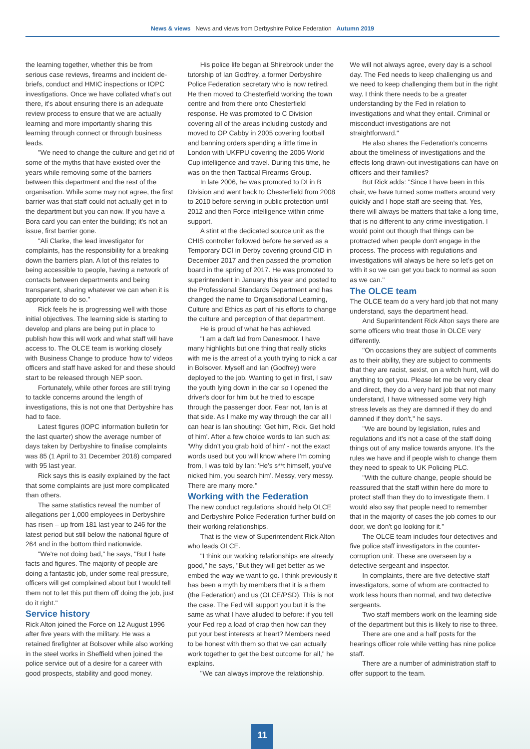News & views News and views from Derbyshire Police Federation Autumn 2019
the learning together, whether this be from serious case reviews, firearms and incident de-briefs, conduct and HMIC inspections or IOPC investigations. Once we have collated what's out there, it's about ensuring there is an adequate review process to ensure that we are actually learning and more importantly sharing this learning through connect or through business leads.
"We need to change the culture and get rid of some of the myths that have existed over the years while removing some of the barriers between this department and the rest of the organisation. While some may not agree, the first barrier was that staff could not actually get in to the department but you can now. If you have a Bora card you can enter the building; it's not an issue, first barrier gone.
"Ali Clarke, the lead investigator for complaints, has the responsibility for a breaking down the barriers plan. A lot of this relates to being accessible to people, having a network of contacts between departments and being transparent, sharing whatever we can when it is appropriate to do so."
Rick feels he is progressing well with those initial objectives. The learning side is starting to develop and plans are being put in place to publish how this will work and what staff will have access to. The OLCE team is working closely with Business Change to produce 'how to' videos officers and staff have asked for and these should start to be released through NEP soon.
Fortunately, while other forces are still trying to tackle concerns around the length of investigations, this is not one that Derbyshire has had to face.
Latest figures (IOPC information bulletin for the last quarter) show the average number of days taken by Derbyshire to finalise complaints was 85 (1 April to 31 December 2018) compared with 95 last year.
Rick says this is easily explained by the fact that some complaints are just more complicated than others.
The same statistics reveal the number of allegations per 1,000 employees in Derbyshire has risen – up from 181 last year to 246 for the latest period but still below the national figure of 264 and in the bottom third nationwide.
"We're not doing bad," he says, "But I hate facts and figures. The majority of people are doing a fantastic job, under some real pressure, officers will get complained about but I would tell them not to let this put them off doing the job, just do it right."
Service history
Rick Alton joined the Force on 12 August 1996 after five years with the military. He was a retained firefighter at Bolsover while also working in the steel works in Sheffield when joined the police service out of a desire for a career with good prospects, stability and good money.
His police life began at Shirebrook under the tutorship of Ian Godfrey, a former Derbyshire Police Federation secretary who is now retired. He then moved to Chesterfield working the town centre and from there onto Chesterfield response. He was promoted to C Division covering all of the areas including custody and moved to OP Cabby in 2005 covering football and banning orders spending a little time in London with UKFPU covering the 2006 World Cup intelligence and travel. During this time, he was on the then Tactical Firearms Group.
In late 2006, he was promoted to DI in B Division and went back to Chesterfield from 2008 to 2010 before serving in public protection until 2012 and then Force intelligence within crime support.
A stint at the dedicated source unit as the CHIS controller followed before he served as a Temporary DCI in Derby covering ground CID in December 2017 and then passed the promotion board in the spring of 2017. He was promoted to superintendent in January this year and posted to the Professional Standards Department and has changed the name to Organisational Learning, Culture and Ethics as part of his efforts to change the culture and perception of that department.
He is proud of what he has achieved.
"I am a daft lad from Danesmoor. I have many highlights but one thing that really sticks with me is the arrest of a youth trying to nick a car in Bolsover. Myself and Ian (Godfrey) were deployed to the job. Wanting to get in first, I saw the youth lying down in the car so I opened the driver's door for him but he tried to escape through the passenger door. Fear not, Ian is at that side. As I make my way through the car all I can hear is Ian shouting: 'Get him, Rick. Get hold of him'. After a few choice words to Ian such as: 'Why didn't you grab hold of him' - not the exact words used but you will know where I'm coming from, I was told by Ian: 'He's s**t himself, you've nicked him, you search him'. Messy, very messy. There are many more."
Working with the Federation
The new conduct regulations should help OLCE and Derbyshire Police Federation further build on their working relationships.
That is the view of Superintendent Rick Alton who leads OLCE.
"I think our working relationships are already good," he says, "But they will get better as we embed the way we want to go. I think previously it has been a myth by members that it is a them (the Federation) and us (OLCE/PSD). This is not the case. The Fed will support you but it is the same as what I have alluded to before: if you tell your Fed rep a load of crap then how can they put your best interests at heart? Members need to be honest with them so that we can actually work together to get the best outcome for all," he explains.
"We can always improve the relationship.
We will not always agree, every day is a school day. The Fed needs to keep challenging us and we need to keep challenging them but in the right way. I think there needs to be a greater understanding by the Fed in relation to investigations and what they entail. Criminal or misconduct investigations are not straightforward."
He also shares the Federation's concerns about the timeliness of investigations and the effects long drawn-out investigations can have on officers and their families?
But Rick adds: "Since I have been in this chair, we have turned some matters around very quickly and I hope staff are seeing that. Yes, there will always be matters that take a long time, that is no different to any crime investigation. I would point out though that things can be protracted when people don't engage in the process. The process with regulations and investigations will always be here so let's get on with it so we can get you back to normal as soon as we can."
The OLCE team
The OLCE team do a very hard job that not many understand, says the department head.
And Superintendent Rick Alton says there are some officers who treat those in OLCE very differently.
"On occasions they are subject of comments as to their ability, they are subject to comments that they are racist, sexist, on a witch hunt, will do anything to get you. Please let me be very clear and direct, they do a very hard job that not many understand, I have witnessed some very high stress levels as they are damned if they do and damned if they don't," he says.
"We are bound by legislation, rules and regulations and it's not a case of the staff doing things out of any malice towards anyone. It's the rules we have and if people wish to change them they need to speak to UK Policing PLC.
"With the culture change, people should be reassured that the staff within here do more to protect staff than they do to investigate them. I would also say that people need to remember that in the majority of cases the job comes to our door, we don't go looking for it."
The OLCE team includes four detectives and five police staff investigators in the counter-corruption unit. These are overseen by a detective sergeant and inspector.
In complaints, there are five detective staff investigators, some of whom are contracted to work less hours than normal, and two detective sergeants.
Two staff members work on the learning side of the department but this is likely to rise to three.
There are one and a half posts for the hearings officer role while vetting has nine police staff.
There are a number of administration staff to offer support to the team.
11